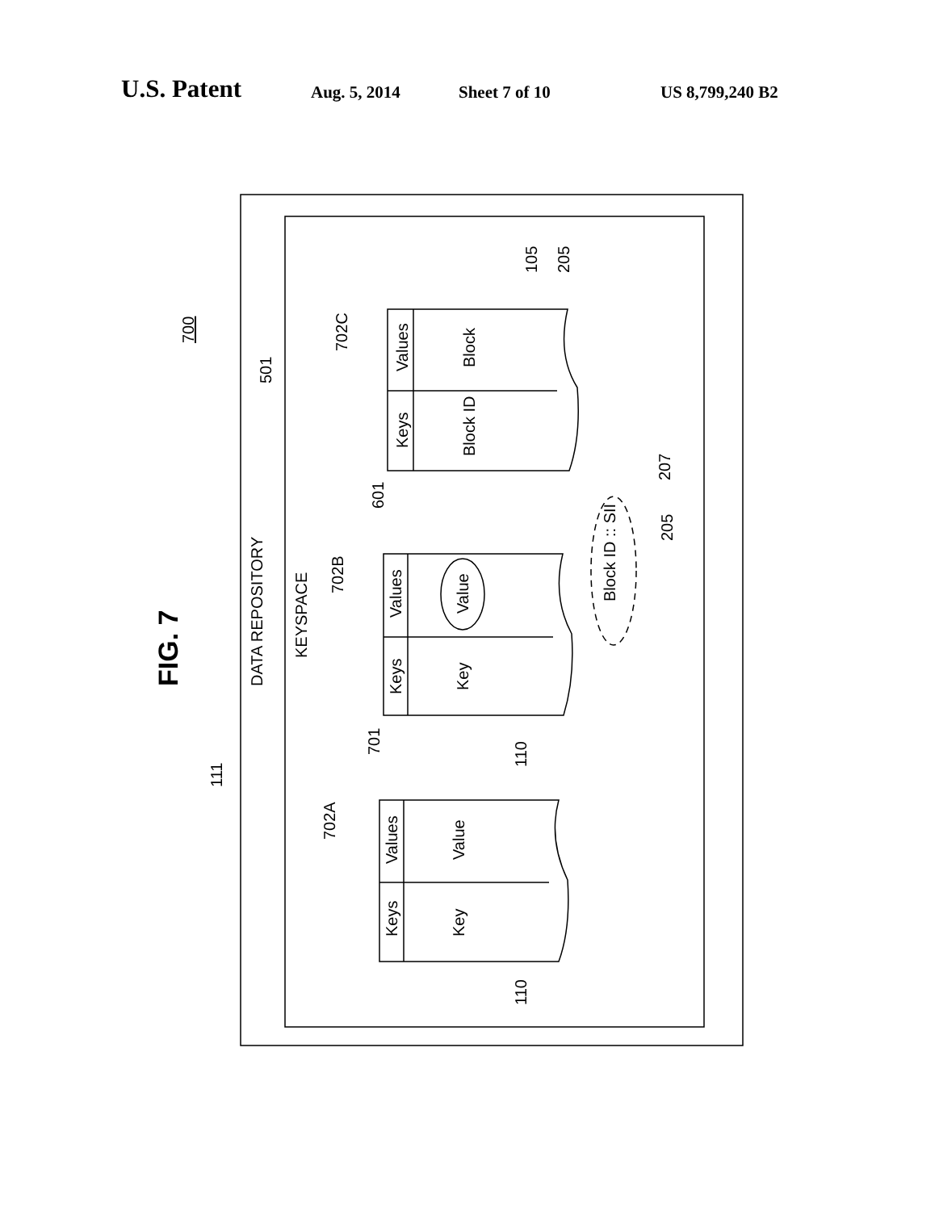U.S. Patent
Aug. 5, 2014 Sheet 7 of 10 US 8,799,240 B2
FIG. 7
DATA REPOSITORY
KEYSPACE
700
501
111
702C
702B
702A
Values
Keys
Block
Block ID
Values
Keys
Value
Key
Values
Keys
Value
Key
Block ID :: SII
105
205
601
701
207
205
110
110